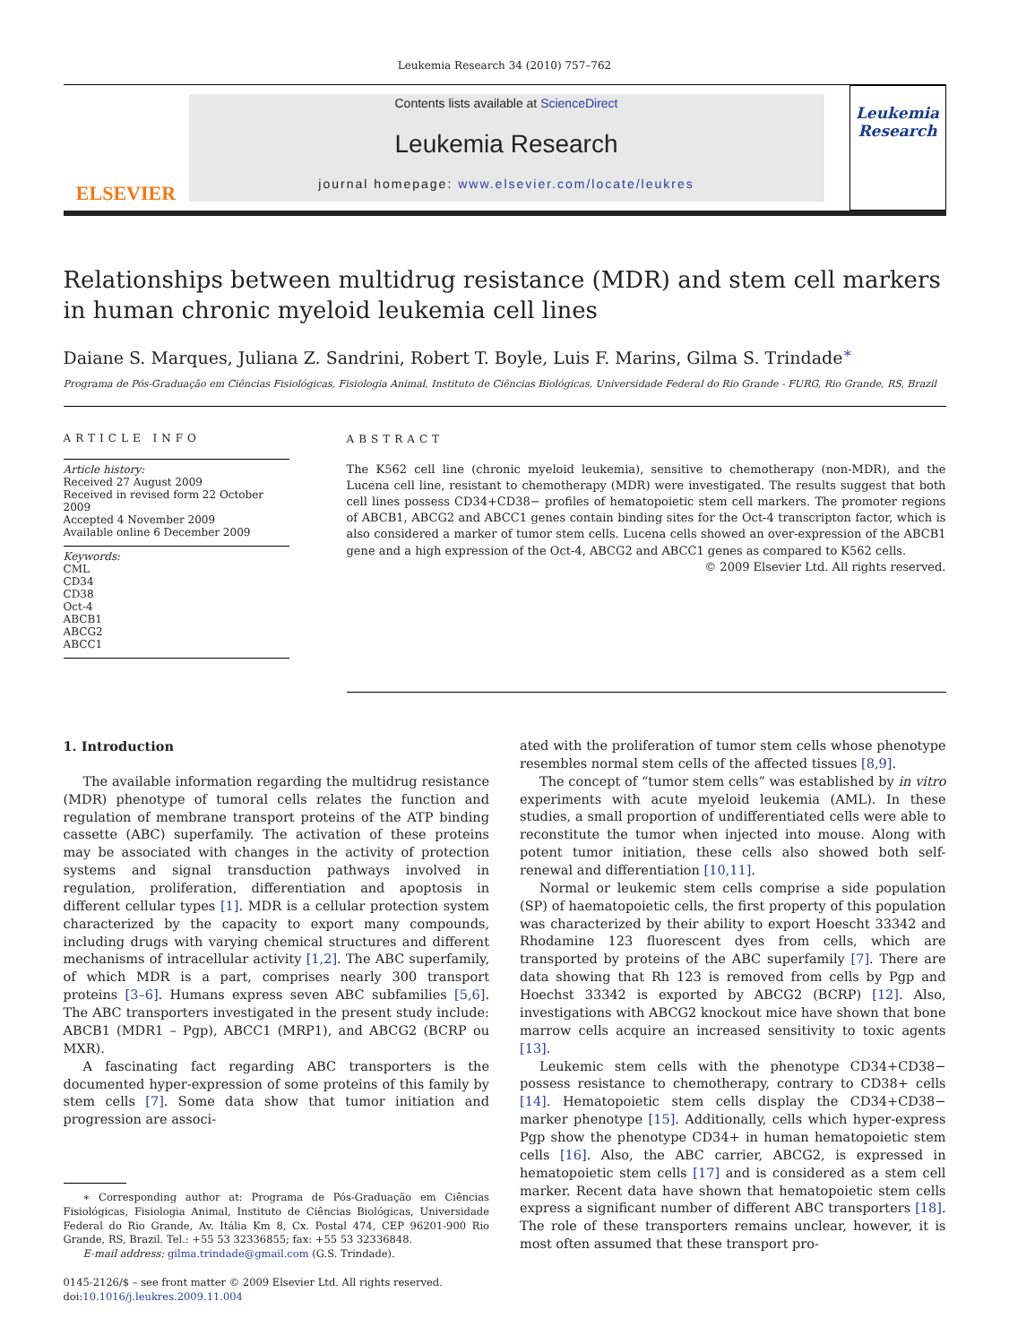Leukemia Research 34 (2010) 757–762
ELSEVIER
Contents lists available at ScienceDirect
Leukemia Research
journal homepage: www.elsevier.com/locate/leukres
Leukemia Research
Relationships between multidrug resistance (MDR) and stem cell markers in human chronic myeloid leukemia cell lines
Daiane S. Marques, Juliana Z. Sandrini, Robert T. Boyle, Luis F. Marins, Gilma S. Trindade<sup>∗</sup>
Programa de Pós-Graduação em Ciências Fisiológicas, Fisiologia Animal, Instituto de Ciências Biológicas, Universidade Federal do Rio Grande - FURG, Rio Grande, RS, Brazil
ARTICLE INFO
Article history:
Received 27 August 2009
Received in revised form 22 October 2009
Accepted 4 November 2009
Available online 6 December 2009
Keywords:
CML
CD34
CD38
Oct-4
ABCB1
ABCG2
ABCC1
ABSTRACT
The K562 cell line (chronic myeloid leukemia), sensitive to chemotherapy (non-MDR), and the Lucena cell line, resistant to chemotherapy (MDR) were investigated. The results suggest that both cell lines possess CD34+CD38− profiles of hematopoietic stem cell markers. The promoter regions of ABCB1, ABCG2 and ABCC1 genes contain binding sites for the Oct-4 transcripton factor, which is also considered a marker of tumor stem cells. Lucena cells showed an over-expression of the ABCB1 gene and a high expression of the Oct-4, ABCG2 and ABCC1 genes as compared to K562 cells.
© 2009 Elsevier Ltd. All rights reserved.
1. Introduction
The available information regarding the multidrug resistance (MDR) phenotype of tumoral cells relates the function and regulation of membrane transport proteins of the ATP binding cassette (ABC) superfamily. The activation of these proteins may be associated with changes in the activity of protection systems and signal transduction pathways involved in regulation, proliferation, differentiation and apoptosis in different cellular types [1]. MDR is a cellular protection system characterized by the capacity to export many compounds, including drugs with varying chemical structures and different mechanisms of intracellular activity [1,2]. The ABC superfamily, of which MDR is a part, comprises nearly 300 transport proteins [3–6]. Humans express seven ABC subfamilies [5,6]. The ABC transporters investigated in the present study include: ABCB1 (MDR1 – Pgp), ABCC1 (MRP1), and ABCG2 (BCRP ou MXR).
A fascinating fact regarding ABC transporters is the documented hyper-expression of some proteins of this family by stem cells [7]. Some data show that tumor initiation and progression are associ-
∗ Corresponding author at: Programa de Pós-Graduação em Ciências Fisiológicas, Fisiologia Animal, Instituto de Ciências Biológicas, Universidade Federal do Rio Grande, Av. Itália Km 8, Cx. Postal 474, CEP 96201-900 Rio Grande, RS, Brazil. Tel.: +55 53 32336855; fax: +55 53 32336848.
E-mail address: gilma.trindade@gmail.com (G.S. Trindade).
0145-2126/$ – see front matter © 2009 Elsevier Ltd. All rights reserved.
doi:10.1016/j.leukres.2009.11.004
ated with the proliferation of tumor stem cells whose phenotype resembles normal stem cells of the affected tissues [8,9].
The concept of “tumor stem cells” was established by in vitro experiments with acute myeloid leukemia (AML). In these studies, a small proportion of undifferentiated cells were able to reconstitute the tumor when injected into mouse. Along with potent tumor initiation, these cells also showed both self-renewal and differentiation [10,11].
Normal or leukemic stem cells comprise a side population (SP) of haematopoietic cells, the first property of this population was characterized by their ability to export Hoescht 33342 and Rhodamine 123 fluorescent dyes from cells, which are transported by proteins of the ABC superfamily [7]. There are data showing that Rh 123 is removed from cells by Pgp and Hoechst 33342 is exported by ABCG2 (BCRP) [12]. Also, investigations with ABCG2 knockout mice have shown that bone marrow cells acquire an increased sensitivity to toxic agents [13].
Leukemic stem cells with the phenotype CD34+CD38− possess resistance to chemotherapy, contrary to CD38+ cells [14]. Hematopoietic stem cells display the CD34+CD38− marker phenotype [15]. Additionally, cells which hyper-express Pgp show the phenotype CD34+ in human hematopoietic stem cells [16]. Also, the ABC carrier, ABCG2, is expressed in hematopoietic stem cells [17] and is considered as a stem cell marker. Recent data have shown that hematopoietic stem cells express a significant number of different ABC transporters [18]. The role of these transporters remains unclear, however, it is most often assumed that these transport pro-